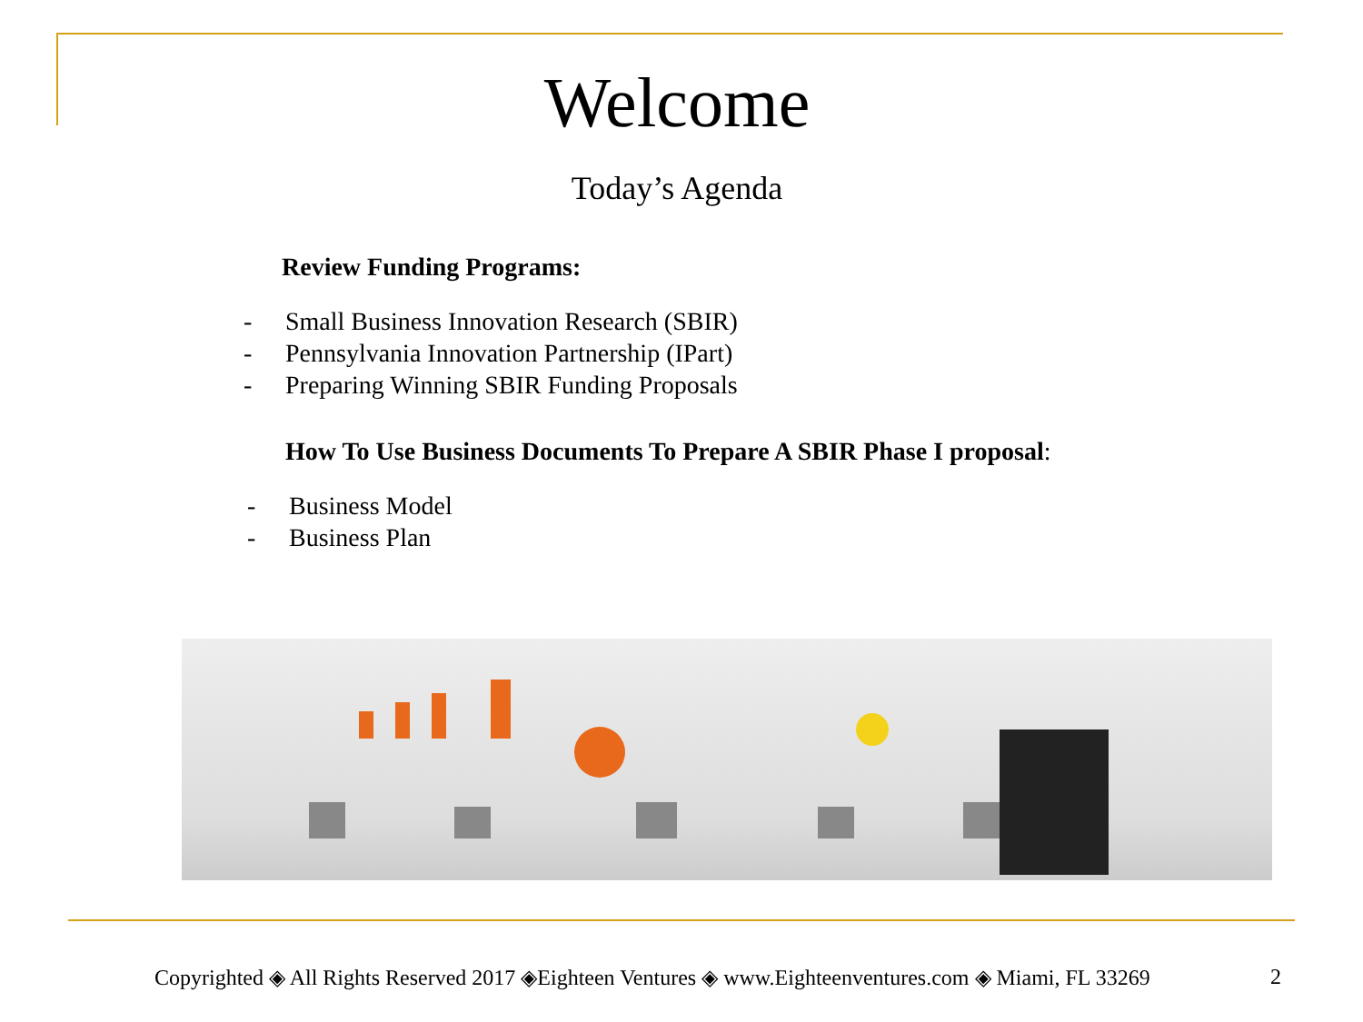Welcome
Today’s Agenda
Review Funding Programs:
- Small Business Innovation Research (SBIR)
- Pennsylvania Innovation Partnership (IPart)
- Preparing Winning SBIR Funding Proposals
How To Use Business Documents To Prepare A SBIR Phase I proposal:
- Business Model
- Business Plan
Copyrighted ◈ All Rights Reserved 2017 ◈Eighteen Ventures ◈ www.Eighteenventures.com ◈ Miami, FL 33269 2